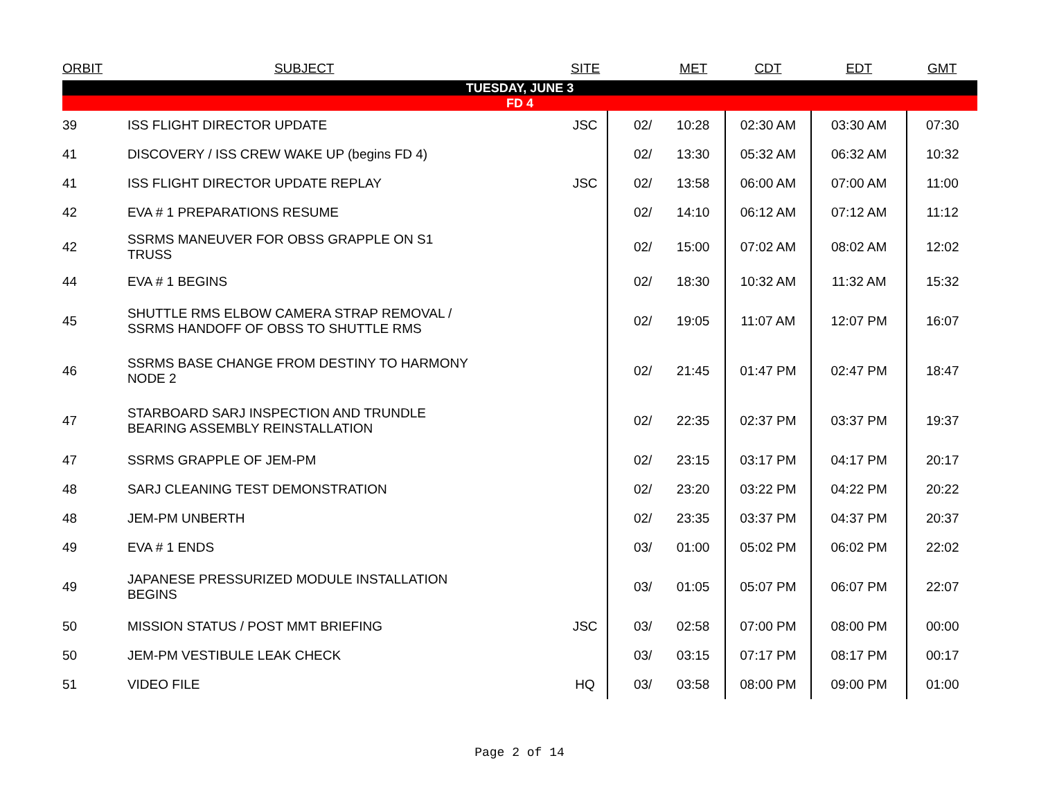| ORBIT | SUBJECT | SITE | | MET | CDT | EDT | GMT |
| --- | --- | --- | --- | --- | --- | --- | --- |
| TUESDAY, JUNE 3 | | | | | | | |
| FD 4 | | | | | | | |
| 39 | ISS FLIGHT DIRECTOR UPDATE | JSC | 02/ | 10:28 | 02:30 AM | 03:30 AM | 07:30 |
| 41 | DISCOVERY / ISS CREW WAKE UP (begins FD 4) | | 02/ | 13:30 | 05:32 AM | 06:32 AM | 10:32 |
| 41 | ISS FLIGHT DIRECTOR UPDATE REPLAY | JSC | 02/ | 13:58 | 06:00 AM | 07:00 AM | 11:00 |
| 42 | EVA # 1 PREPARATIONS RESUME | | 02/ | 14:10 | 06:12 AM | 07:12 AM | 11:12 |
| 42 | SSRMS MANEUVER FOR OBSS GRAPPLE ON S1 TRUSS | | 02/ | 15:00 | 07:02 AM | 08:02 AM | 12:02 |
| 44 | EVA # 1 BEGINS | | 02/ | 18:30 | 10:32 AM | 11:32 AM | 15:32 |
| 45 | SHUTTLE RMS ELBOW CAMERA STRAP REMOVAL / SSRMS HANDOFF OF OBSS TO SHUTTLE RMS | | 02/ | 19:05 | 11:07 AM | 12:07 PM | 16:07 |
| 46 | SSRMS BASE CHANGE FROM DESTINY TO HARMONY NODE 2 | | 02/ | 21:45 | 01:47 PM | 02:47 PM | 18:47 |
| 47 | STARBOARD SARJ INSPECTION AND TRUNDLE BEARING ASSEMBLY REINSTALLATION | | 02/ | 22:35 | 02:37 PM | 03:37 PM | 19:37 |
| 47 | SSRMS GRAPPLE OF JEM-PM | | 02/ | 23:15 | 03:17 PM | 04:17 PM | 20:17 |
| 48 | SARJ CLEANING TEST DEMONSTRATION | | 02/ | 23:20 | 03:22 PM | 04:22 PM | 20:22 |
| 48 | JEM-PM UNBERTH | | 02/ | 23:35 | 03:37 PM | 04:37 PM | 20:37 |
| 49 | EVA # 1 ENDS | | 03/ | 01:00 | 05:02 PM | 06:02 PM | 22:02 |
| 49 | JAPANESE PRESSURIZED MODULE INSTALLATION BEGINS | | 03/ | 01:05 | 05:07 PM | 06:07 PM | 22:07 |
| 50 | MISSION STATUS / POST MMT BRIEFING | JSC | 03/ | 02:58 | 07:00 PM | 08:00 PM | 00:00 |
| 50 | JEM-PM VESTIBULE LEAK CHECK | | 03/ | 03:15 | 07:17 PM | 08:17 PM | 00:17 |
| 51 | VIDEO FILE | HQ | 03/ | 03:58 | 08:00 PM | 09:00 PM | 01:00 |
Page 2 of 14